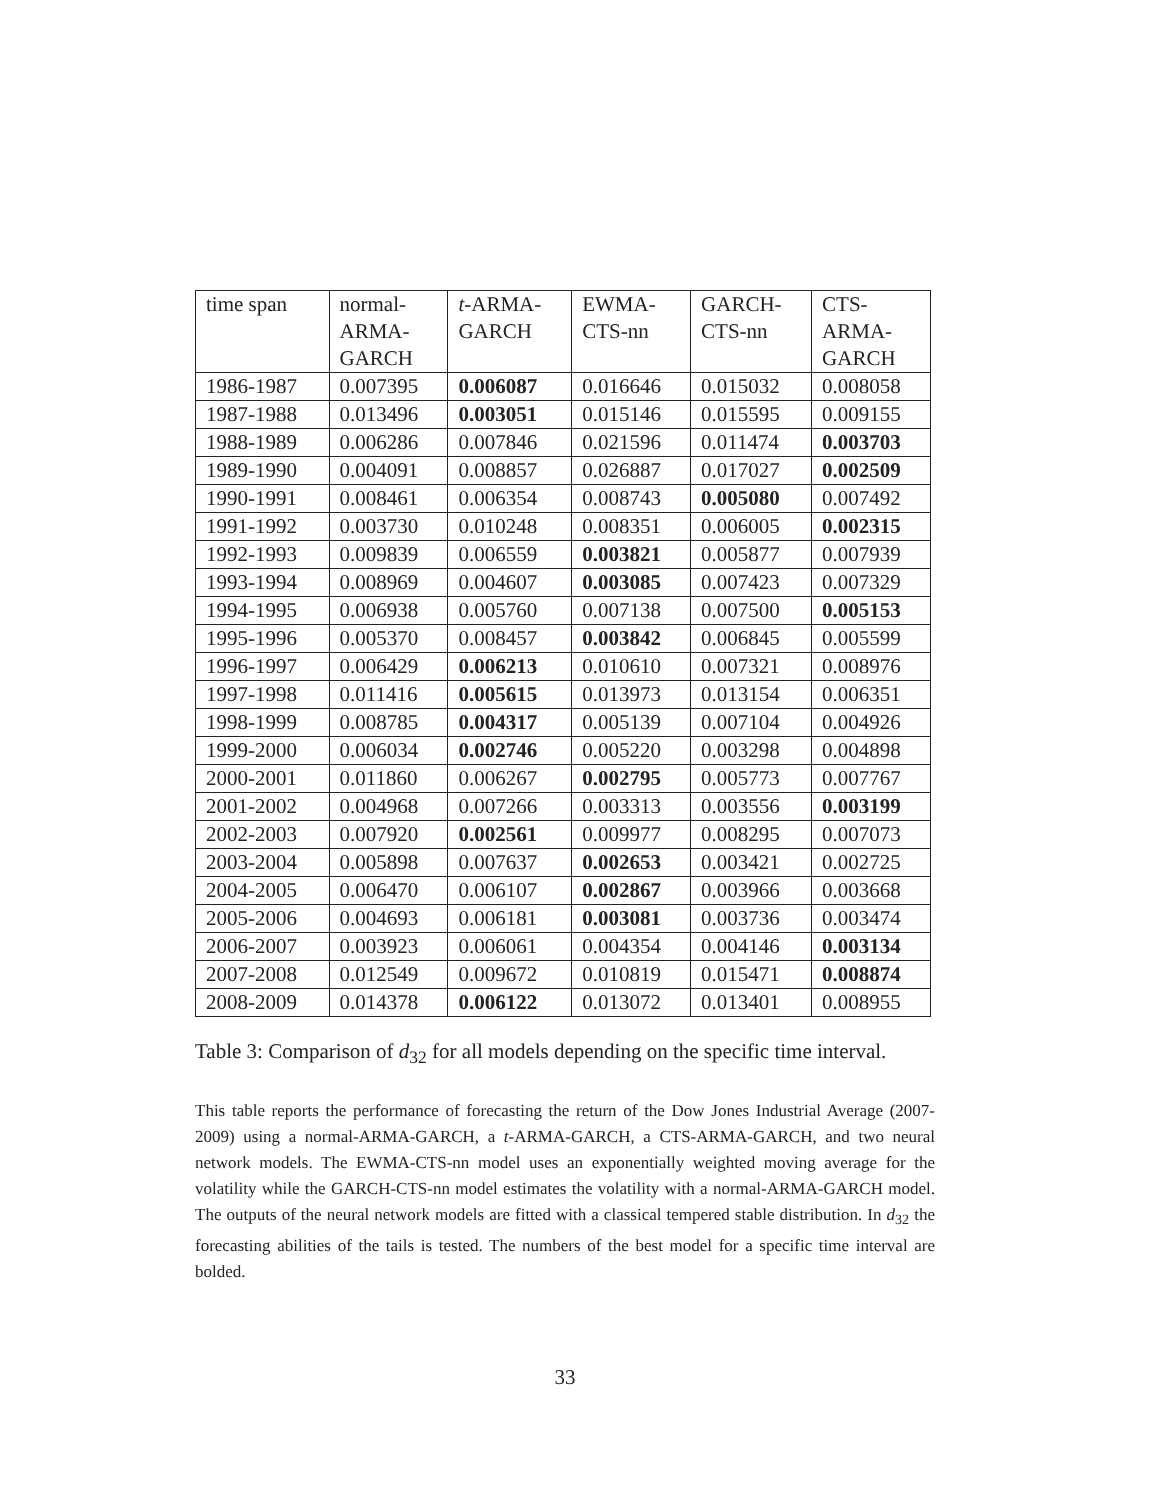| time span | normal- ARMA- GARCH | t -ARMA- GARCH | EWMA- CTS-nn | GARCH- CTS-nn | CTS- ARMA- GARCH |
| --- | --- | --- | --- | --- | --- |
| 1986-1987 | 0.007395 | 0.006087 | 0.016646 | 0.015032 | 0.008058 |
| 1987-1988 | 0.013496 | 0.003051 | 0.015146 | 0.015595 | 0.009155 |
| 1988-1989 | 0.006286 | 0.007846 | 0.021596 | 0.011474 | 0.003703 |
| 1989-1990 | 0.004091 | 0.008857 | 0.026887 | 0.017027 | 0.002509 |
| 1990-1991 | 0.008461 | 0.006354 | 0.008743 | 0.005080 | 0.007492 |
| 1991-1992 | 0.003730 | 0.010248 | 0.008351 | 0.006005 | 0.002315 |
| 1992-1993 | 0.009839 | 0.006559 | 0.003821 | 0.005877 | 0.007939 |
| 1993-1994 | 0.008969 | 0.004607 | 0.003085 | 0.007423 | 0.007329 |
| 1994-1995 | 0.006938 | 0.005760 | 0.007138 | 0.007500 | 0.005153 |
| 1995-1996 | 0.005370 | 0.008457 | 0.003842 | 0.006845 | 0.005599 |
| 1996-1997 | 0.006429 | 0.006213 | 0.010610 | 0.007321 | 0.008976 |
| 1997-1998 | 0.011416 | 0.005615 | 0.013973 | 0.013154 | 0.006351 |
| 1998-1999 | 0.008785 | 0.004317 | 0.005139 | 0.007104 | 0.004926 |
| 1999-2000 | 0.006034 | 0.002746 | 0.005220 | 0.003298 | 0.004898 |
| 2000-2001 | 0.011860 | 0.006267 | 0.002795 | 0.005773 | 0.007767 |
| 2001-2002 | 0.004968 | 0.007266 | 0.003313 | 0.003556 | 0.003199 |
| 2002-2003 | 0.007920 | 0.002561 | 0.009977 | 0.008295 | 0.007073 |
| 2003-2004 | 0.005898 | 0.007637 | 0.002653 | 0.003421 | 0.002725 |
| 2004-2005 | 0.006470 | 0.006107 | 0.002867 | 0.003966 | 0.003668 |
| 2005-2006 | 0.004693 | 0.006181 | 0.003081 | 0.003736 | 0.003474 |
| 2006-2007 | 0.003923 | 0.006061 | 0.004354 | 0.004146 | 0.003134 |
| 2007-2008 | 0.012549 | 0.009672 | 0.010819 | 0.015471 | 0.008874 |
| 2008-2009 | 0.014378 | 0.006122 | 0.013072 | 0.013401 | 0.008955 |
Table 3: Comparison of d<sub>32</sub> for all models depending on the specific time interval.
This table reports the performance of forecasting the return of the Dow Jones Industrial Average (2007-2009) using a normal-ARMA-GARCH, a t-ARMA-GARCH, a CTS-ARMA-GARCH, and two neural network models. The EWMA-CTS-nn model uses an exponentially weighted moving average for the volatility while the GARCH-CTS-nn model estimates the volatility with a normal-ARMA-GARCH model. The outputs of the neural network models are fitted with a classical tempered stable distribution. In d<sub>32</sub> the forecasting abilities of the tails is tested. The numbers of the best model for a specific time interval are bolded.
33